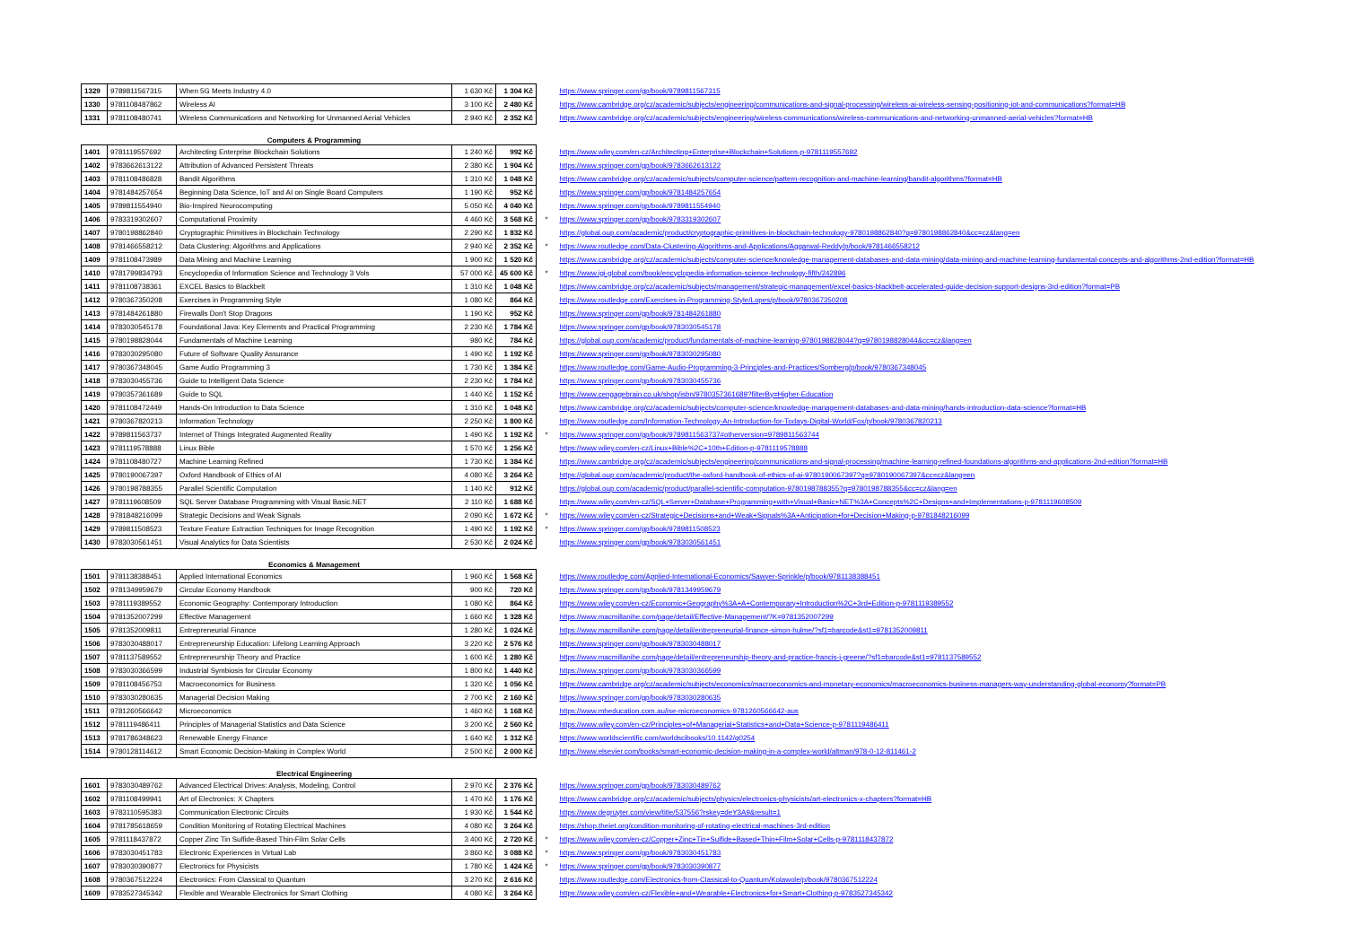| 1329 | 9789811567315 | When 5G Meets Industry 4.0 | 1 630 Kč | 1 304 Kč | | https://www.springer.com/gp/book/9789811567315 |
| 1330 | 9781108487862 | Wireless AI | 3 100 Kč | 2 480 Kč | | https://www.cambridge.org/cz/academic/subjects/engineering/communications-and-signal-processing/wireless-ai-wireless-sensing-positioning-iot-and-communications?format=HB |
| 1331 | 9781108480741 | Wireless Communications and Networking for Unmanned Aerial Vehicles | 2 940 Kč | 2 352 Kč | | https://www.cambridge.org/cz/academic/subjects/engineering/wireless-communications/wireless-communications-and-networking-unmanned-aerial-vehicles?format=HB |
| | | Computers & Programming | | | | |
| 1401 | 9781119557692 | Architecting Enterprise Blockchain Solutions | 1 240 Kč | 992 Kč | | https://www.wiley.com/en-cz/Architecting+Enterprise+Blockchain+Solutions-p-9781119557692 |
| 1402 | 9783662613122 | Attribution of Advanced Persistent Threats | 2 380 Kč | 1 904 Kč | | https://www.springer.com/gp/book/9783662613122 |
| 1403 | 9781108486828 | Bandit Algorithms | 1 310 Kč | 1 048 Kč | | https://www.cambridge.org/cz/academic/subjects/computer-science/pattern-recognition-and-machine-learning/bandit-algorithms?format=HB |
| 1404 | 9781484257654 | Beginning Data Science, IoT and AI on Single Board Computers | 1 190 Kč | 952 Kč | | https://www.springer.com/gp/book/9781484257654 |
| 1405 | 9789811554940 | Bio-Inspired Neurocomputing | 5 050 Kč | 4 040 Kč | | https://www.springer.com/gp/book/9789811554940 |
| 1406 | 9783319302607 | Computational Proximity | 4 460 Kč | 3 568 Kč | * | https://www.springer.com/gp/book/9783319302607 |
| 1407 | 9780198862840 | Cryptographic Primitives in Blockchain Technology | 2 290 Kč | 1 832 Kč | | https://global.oup.com/academic/product/cryptographic-primitives-in-blockchain-technology-9780198862840?q=9780198862840&cc=cz&lang=en |
| 1408 | 9781466558212 | Data Clustering: Algorithms and Applications | 2 940 Kč | 2 352 Kč | * | https://www.routledge.com/Data-Clustering-Algorithms-and-Applications/Aggarwal-Reddy/p/book/9781466558212 |
| 1409 | 9781108473989 | Data Mining and Machine Learning | 1 900 Kč | 1 520 Kč | | https://www.cambridge.org/cz/academic/subjects/computer-science/knowledge-management-databases-and-data-mining/data-mining-and-machine-learning-fundamental-concepts-and-algorithms-2nd-edition?format=HB |
| 1410 | 9781799834793 | Encyclopedia of Information Science and Technology 3 Vols | 57 000 Kč | 45 600 Kč | * | https://www.igi-global.com/book/encyclopedia-information-science-technology-fifth/242896 |
| 1411 | 9781108738361 | EXCEL Basics to Blackbelt | 1 310 Kč | 1 048 Kč | | https://www.cambridge.org/cz/academic/subjects/management/strategic-management/excel-basics-blackbelt-accelerated-guide-decision-support-designs-3rd-edition?format=PB |
| 1412 | 9780367350208 | Exercises in Programming Style | 1 080 Kč | 864 Kč | | https://www.routledge.com/Exercises-in-Programming-Style/Lopes/p/book/9780367350208 |
| 1413 | 9781484261880 | Firewalls Don't Stop Dragons | 1 190 Kč | 952 Kč | | https://www.springer.com/gp/book/9781484261880 |
| 1414 | 9783030545178 | Foundational Java: Key Elements and Practical Programming | 2 230 Kč | 1 784 Kč | | https://www.springer.com/gp/book/9783030545178 |
| 1415 | 9780198828044 | Fundamentals of Machine Learning | 980 Kč | 784 Kč | | https://global.oup.com/academic/product/fundamentals-of-machine-learning-9780198828044?q=9780198828044&cc=cz&lang=en |
| 1416 | 9783030295080 | Future of Software Quality Assurance | 1 490 Kč | 1 192 Kč | | https://www.springer.com/gp/book/9783030295080 |
| 1417 | 9780367348045 | Game Audio Programming 3 | 1 730 Kč | 1 384 Kč | | https://www.routledge.com/Game-Audio-Programming-3-Principles-and-Practices/Somberg/p/book/9780367348045 |
| 1418 | 9783030455736 | Guide to Intelligent Data Science | 2 230 Kč | 1 784 Kč | | https://www.springer.com/gp/book/9783030455736 |
| 1419 | 9780357361689 | Guide to SQL | 1 440 Kč | 1 152 Kč | | https://www.cengagebrain.co.uk/shop/isbn/9780357361689?filterBy=Higher-Education |
| 1420 | 9781108472449 | Hands-On Introduction to Data Science | 1 310 Kč | 1 048 Kč | | https://www.cambridge.org/cz/academic/subjects/computer-science/knowledge-management-databases-and-data-mining/hands-introduction-data-science?format=HB |
| 1421 | 9780367820213 | Information Technology | 2 250 Kč | 1 800 Kč | | https://www.routledge.com/Information-Technology-An-Introduction-for-Todays-Digital-World/Fox/p/book/9780367820213 |
| 1422 | 9789811563737 | Internet of Things Integrated Augmented Reality | 1 490 Kč | 1 192 Kč | * | https://www.springer.com/gp/book/9789811563737#otherversion=9789811563744 |
| 1423 | 9781119578888 | Linux Bible | 1 570 Kč | 1 256 Kč | | https://www.wiley.com/en-cz/Linux+Bible%2C+10th+Edition-p-9781119578888 |
| 1424 | 9781108480727 | Machine Learning Refined | 1 730 Kč | 1 384 Kč | | https://www.cambridge.org/cz/academic/subjects/engineering/communications-and-signal-processing/machine-learning-refined-foundations-algorithms-and-applications-2nd-edition?format=HB |
| 1425 | 9780190067397 | Oxford Handbook of Ethics of AI | 4 080 Kč | 3 264 Kč | | https://global.oup.com/academic/product/the-oxford-handbook-of-ethics-of-ai-9780190067397?q=9780190067397&cc=cz&lang=en |
| 1426 | 9780198788355 | Parallel Scientific Computation | 1 140 Kč | 912 Kč | | https://global.oup.com/academic/product/parallel-scientific-computation-9780198788355?q=9780198788355&cc=cz&lang=en |
| 1427 | 9781119608509 | SQL Server Database Programming with Visual Basic.NET | 2 110 Kč | 1 688 Kč | | https://www.wiley.com/en-cz/SQL+Server+Database+Programming+with+Visual+Basic+NET%3A+Concepts%2C+Designs+and+Implementations-p-9781119608509 |
| 1428 | 9781848216099 | Strategic Decisions and Weak Signals | 2 090 Kč | 1 672 Kč | * | https://www.wiley.com/en-cz/Strategic+Decisions+and+Weak+Signals%3A+Anticipation+for+Decision+Making-p-9781848216099 |
| 1429 | 9789811508523 | Texture Feature Extraction Techniques for Image Recognition | 1 490 Kč | 1 192 Kč | * | https://www.springer.com/gp/book/9789811508523 |
| 1430 | 9783030561451 | Visual Analytics for Data Scientists | 2 530 Kč | 2 024 Kč | | https://www.springer.com/gp/book/9783030561451 |
| | | Economics & Management | | | | |
| 1501 | 9781138388451 | Applied International Economics | 1 960 Kč | 1 568 Kč | | https://www.routledge.com/Applied-International-Economics/Sawyer-Sprinkle/p/book/9781138388451 |
| 1502 | 9781349959679 | Circular Economy Handbook | 900 Kč | 720 Kč | | https://www.springer.com/gp/book/9781349959679 |
| 1503 | 9781119389552 | Economic Geography: Contemporary Introduction | 1 080 Kč | 864 Kč | | https://www.wiley.com/en-cz/Economic+Geography%3A+A+Contemporary+Introduction%2C+3rd+Edition-p-9781119389552 |
| 1504 | 9781352007299 | Effective Management | 1 660 Kč | 1 328 Kč | | https://www.macmillanihe.com/page/detail/Effective-Management/?K=9781352007299 |
| 1505 | 9781352009811 | Entrepreneurial Finance | 1 280 Kč | 1 024 Kč | | https://www.macmillanihe.com/page/detail/entrepreneurial-finance-simon-hulme/?sf1=barcode&st1=9781352009811 |
| 1506 | 9783030488017 | Entrepreneurship Education: Lifelong Learning Approach | 3 220 Kč | 2 576 Kč | | https://www.springer.com/gp/book/9783030488017 |
| 1507 | 9781137589552 | Entrepreneurship Theory and Practice | 1 600 Kč | 1 280 Kč | | https://www.macmillanihe.com/page/detail/entrepreneurship-theory-and-practice-francis-j-greene/?sf1=barcode&st1=9781137589552 |
| 1508 | 9783030366599 | Industrial Symbiosis for Circular Economy | 1 800 Kč | 1 440 Kč | | https://www.springer.com/gp/book/9783030366599 |
| 1509 | 9781108456753 | Macroeconomics for Business | 1 320 Kč | 1 056 Kč | | https://www.cambridge.org/cz/academic/subjects/economics/macroeconomics-and-monetary-economics/macroeconomics-business-managers-way-understanding-global-economy?format=PB |
| 1510 | 9783030280635 | Managerial Decision Making | 2 700 Kč | 2 160 Kč | | https://www.springer.com/gp/book/9783030280635 |
| 1511 | 9781260566642 | Microeconomics | 1 460 Kč | 1 168 Kč | | https://www.mheducation.com.au/ise-microeconomics-9781260566642-aus |
| 1512 | 9781119486411 | Principles of Managerial Statistics and Data Science | 3 200 Kč | 2 560 Kč | | https://www.wiley.com/en-cz/Principles+of+Managerial+Statistics+and+Data+Science-p-9781119486411 |
| 1513 | 9781786348623 | Renewable Energy Finance | 1 640 Kč | 1 312 Kč | | https://www.worldscientific.com/worldscibooks/10.1142/q0254 |
| 1514 | 9780128114612 | Smart Economic Decision-Making in Complex World | 2 500 Kč | 2 000 Kč | | https://www.elsevier.com/books/smart-economic-decision-making-in-a-complex-world/altman/978-0-12-811461-2 |
| | | Electrical Engineering | | | | |
| 1601 | 9783030489762 | Advanced Electrical Drives: Analysis, Modeling, Control | 2 970 Kč | 2 376 Kč | | https://www.springer.com/gp/book/9783030489762 |
| 1602 | 9781108499941 | Art of Electronics: X Chapters | 1 470 Kč | 1 176 Kč | | https://www.cambridge.org/cz/academic/subjects/physics/electronics-physicists/art-electronics-x-chapters?format=HB |
| 1603 | 9783110595383 | Communication Electronic Circuits | 1 930 Kč | 1 544 Kč | | https://www.degruyter.com/view/title/537556?rskey=deY3A9&result=1 |
| 1604 | 9781785618659 | Condition Monitoring of Rotating Electrical Machines | 4 080 Kč | 3 264 Kč | | https://shop.theiet.org/condition-monitoring-of-rotating-electrical-machines-3rd-edition |
| 1605 | 9781118437872 | Copper Zinc Tin Sulfide-Based Thin-Film Solar Cells | 3 400 Kč | 2 720 Kč | * | https://www.wiley.com/en-cz/Copper+Zinc+Tin+Sulfide+Based+Thin+Film+Solar+Cells-p-9781118437872 |
| 1606 | 9783030451783 | Electronic Experiences in Virtual Lab | 3 860 Kč | 3 088 Kč | * | https://www.springer.com/gp/book/9783030451783 |
| 1607 | 9783030390877 | Electronics for Physicists | 1 780 Kč | 1 424 Kč | * | https://www.springer.com/gp/book/9783030390877 |
| 1608 | 9780367512224 | Electronics: From Classical to Quantum | 3 270 Kč | 2 616 Kč | | https://www.routledge.com/Electronics-from-Classical-to-Quantum/Kolawole/p/book/9780367512224 |
| 1609 | 9783527345342 | Flexible and Wearable Electronics for Smart Clothing | 4 080 Kč | 3 264 Kč | | https://www.wiley.com/en-cz/Flexible+and+Wearable+Electronics+for+Smart+Clothing-p-9783527345342 |